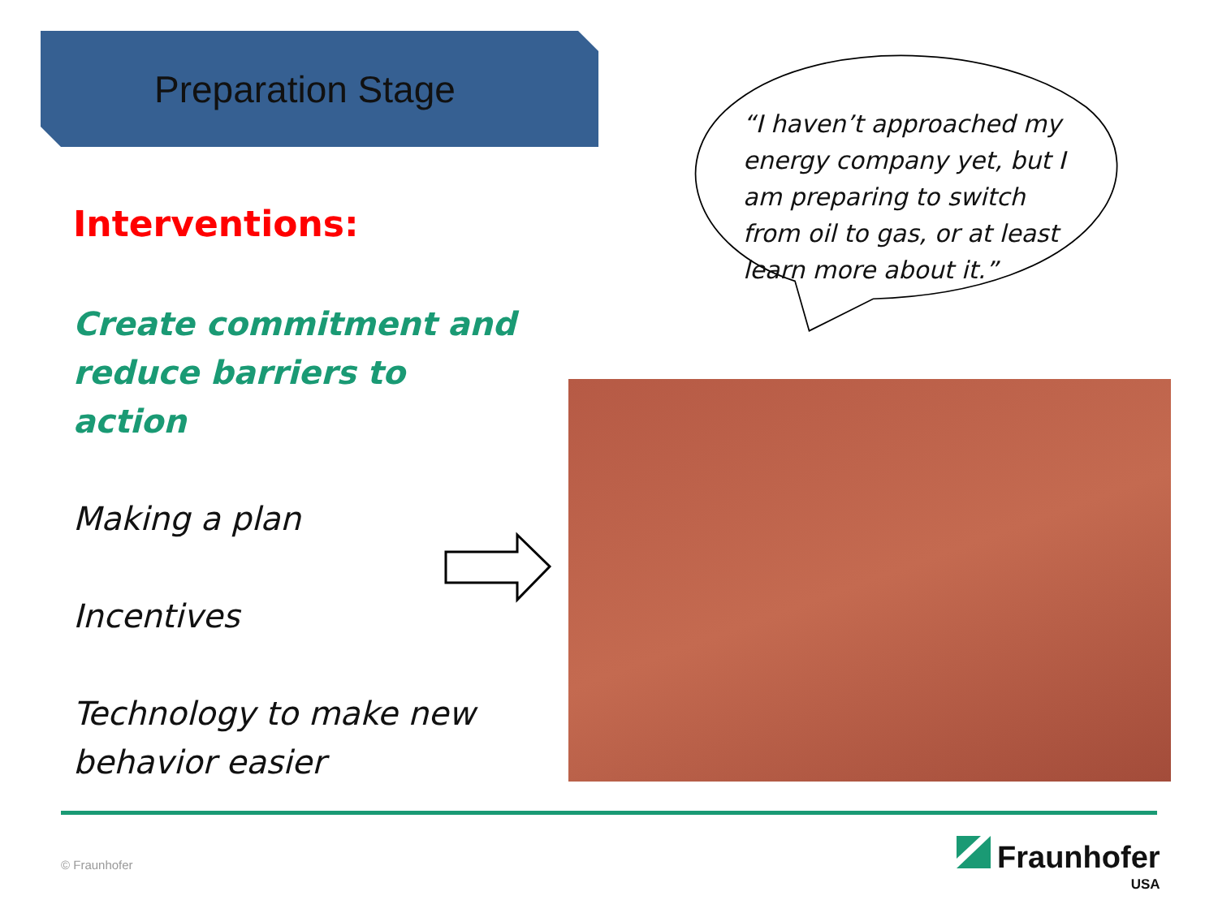Preparation Stage
Interventions:
Create commitment and reduce barriers to action
Making a plan
Incentives
Technology to make new behavior easier
“I haven’t approached my energy company yet, but I am preparing to switch from oil to gas, or at least learn more about it.”
© Fraunhofer Fraunhofer
USA